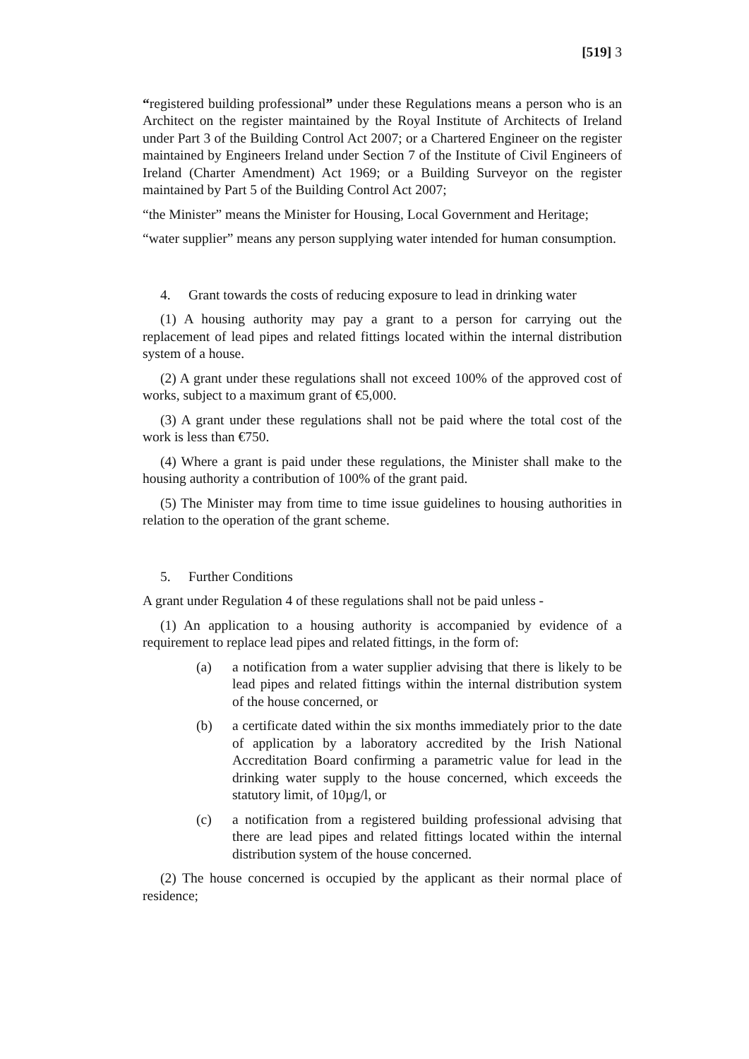[519] 3
“registered building professional” under these Regulations means a person who is an Architect on the register maintained by the Royal Institute of Architects of Ireland under Part 3 of the Building Control Act 2007; or a Chartered Engineer on the register maintained by Engineers Ireland under Section 7 of the Institute of Civil Engineers of Ireland (Charter Amendment) Act 1969; or a Building Surveyor on the register maintained by Part 5 of the Building Control Act 2007;
“the Minister” means the Minister for Housing, Local Government and Heritage;
“water supplier” means any person supplying water intended for human consumption.
4. Grant towards the costs of reducing exposure to lead in drinking water
(1) A housing authority may pay a grant to a person for carrying out the replacement of lead pipes and related fittings located within the internal distribution system of a house.
(2) A grant under these regulations shall not exceed 100% of the approved cost of works, subject to a maximum grant of €5,000.
(3) A grant under these regulations shall not be paid where the total cost of the work is less than €750.
(4) Where a grant is paid under these regulations, the Minister shall make to the housing authority a contribution of 100% of the grant paid.
(5) The Minister may from time to time issue guidelines to housing authorities in relation to the operation of the grant scheme.
5. Further Conditions
A grant under Regulation 4 of these regulations shall not be paid unless -
(1) An application to a housing authority is accompanied by evidence of a requirement to replace lead pipes and related fittings, in the form of:
(a) a notification from a water supplier advising that there is likely to be lead pipes and related fittings within the internal distribution system of the house concerned, or
(b) a certificate dated within the six months immediately prior to the date of application by a laboratory accredited by the Irish National Accreditation Board confirming a parametric value for lead in the drinking water supply to the house concerned, which exceeds the statutory limit, of 10µg/l, or
(c) a notification from a registered building professional advising that there are lead pipes and related fittings located within the internal distribution system of the house concerned.
(2) The house concerned is occupied by the applicant as their normal place of residence;